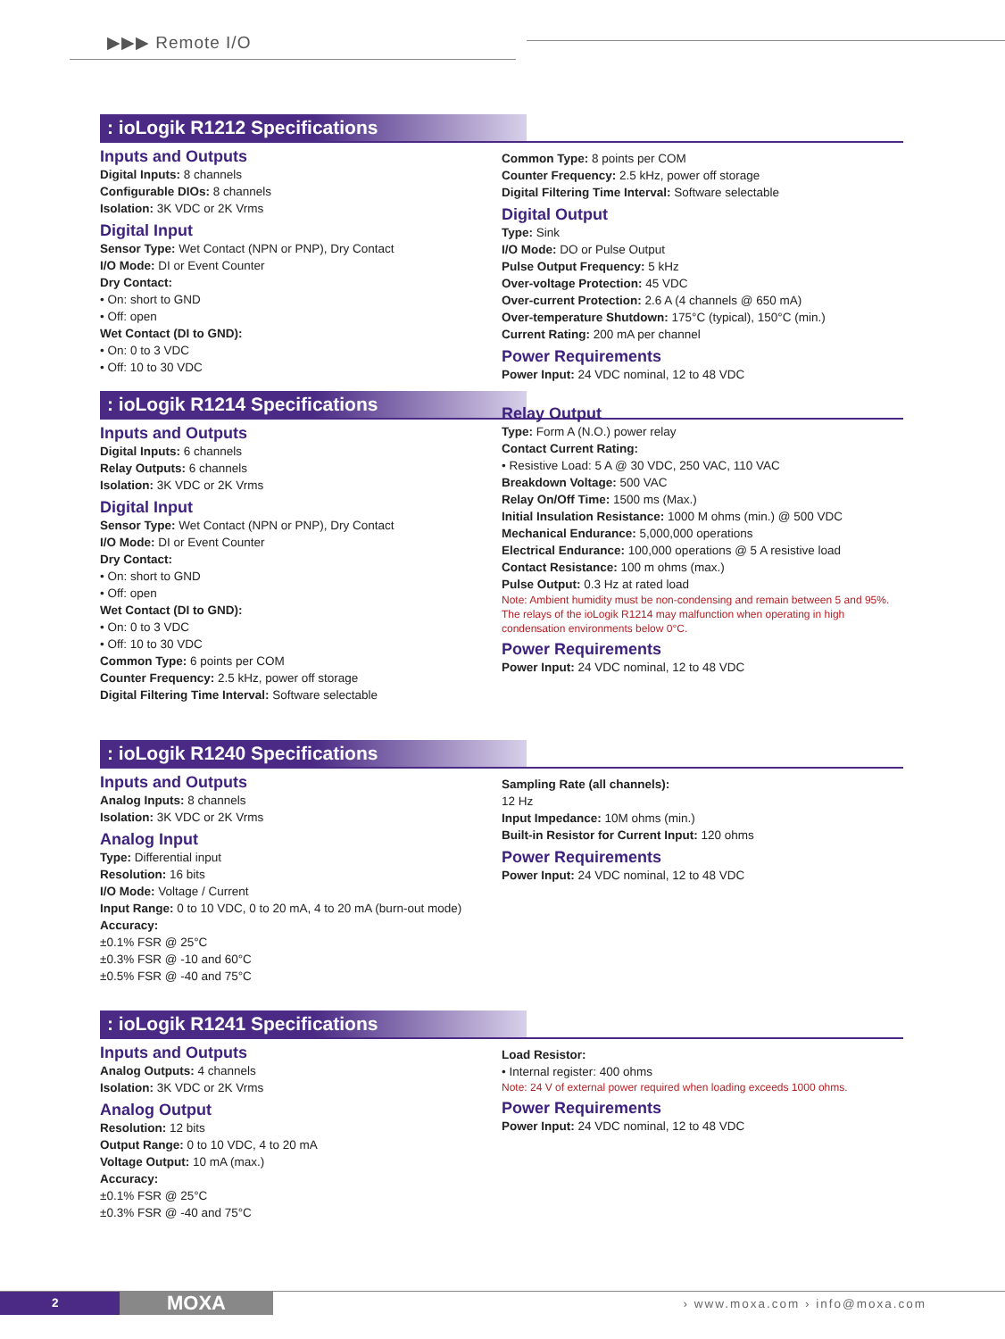▶▶▶ Remote I/O
: ioLogik R1212 Specifications
Inputs and Outputs
Digital Inputs: 8 channels
Configurable DIOs: 8 channels
Isolation: 3K VDC or 2K Vrms
Digital Input
Sensor Type: Wet Contact (NPN or PNP), Dry Contact
I/O Mode: DI or Event Counter
Dry Contact:
• On: short to GND
• Off: open
Wet Contact (DI to GND):
• On: 0 to 3 VDC
• Off: 10 to 30 VDC
Common Type: 8 points per COM
Counter Frequency: 2.5 kHz, power off storage
Digital Filtering Time Interval: Software selectable
Digital Output
Type: Sink
I/O Mode: DO or Pulse Output
Pulse Output Frequency: 5 kHz
Over-voltage Protection: 45 VDC
Over-current Protection: 2.6 A (4 channels @ 650 mA)
Over-temperature Shutdown: 175°C (typical), 150°C (min.)
Current Rating: 200 mA per channel
Power Requirements
Power Input: 24 VDC nominal, 12 to 48 VDC
: ioLogik R1214 Specifications
Inputs and Outputs
Digital Inputs: 6 channels
Relay Outputs: 6 channels
Isolation: 3K VDC or 2K Vrms
Digital Input
Sensor Type: Wet Contact (NPN or PNP), Dry Contact
I/O Mode: DI or Event Counter
Dry Contact:
• On: short to GND
• Off: open
Wet Contact (DI to GND):
• On: 0 to 3 VDC
• Off: 10 to 30 VDC
Common Type: 6 points per COM
Counter Frequency: 2.5 kHz, power off storage
Digital Filtering Time Interval: Software selectable
Relay Output
Type: Form A (N.O.) power relay
Contact Current Rating:
• Resistive Load: 5 A @ 30 VDC, 250 VAC, 110 VAC
Breakdown Voltage: 500 VAC
Relay On/Off Time: 1500 ms (Max.)
Initial Insulation Resistance: 1000 M ohms (min.) @ 500 VDC
Mechanical Endurance: 5,000,000 operations
Electrical Endurance: 100,000 operations @ 5 A resistive load
Contact Resistance: 100 m ohms (max.)
Pulse Output: 0.3 Hz at rated load
Note: Ambient humidity must be non-condensing and remain between 5 and 95%. The relays of the ioLogik R1214 may malfunction when operating in high condensation environments below 0°C.
Power Requirements
Power Input: 24 VDC nominal, 12 to 48 VDC
: ioLogik R1240 Specifications
Inputs and Outputs
Analog Inputs: 8 channels
Isolation: 3K VDC or 2K Vrms
Analog Input
Type: Differential input
Resolution: 16 bits
I/O Mode: Voltage / Current
Input Range: 0 to 10 VDC, 0 to 20 mA, 4 to 20 mA (burn-out mode)
Accuracy:
±0.1% FSR @ 25°C
±0.3% FSR @ -10 and 60°C
±0.5% FSR @ -40 and 75°C
Sampling Rate (all channels):
12 Hz
Input Impedance: 10M ohms (min.)
Built-in Resistor for Current Input: 120 ohms
Power Requirements
Power Input: 24 VDC nominal, 12 to 48 VDC
: ioLogik R1241 Specifications
Inputs and Outputs
Analog Outputs: 4 channels
Isolation: 3K VDC or 2K Vrms
Analog Output
Resolution: 12 bits
Output Range: 0 to 10 VDC, 4 to 20 mA
Voltage Output: 10 mA (max.)
Accuracy:
±0.1% FSR @ 25°C
±0.3% FSR @ -40 and 75°C
Load Resistor:
• Internal register: 400 ohms
Note: 24 V of external power required when loading exceeds 1000 ohms.
Power Requirements
Power Input: 24 VDC nominal, 12 to 48 VDC
2
MOXA
› www.moxa.com › info@moxa.com